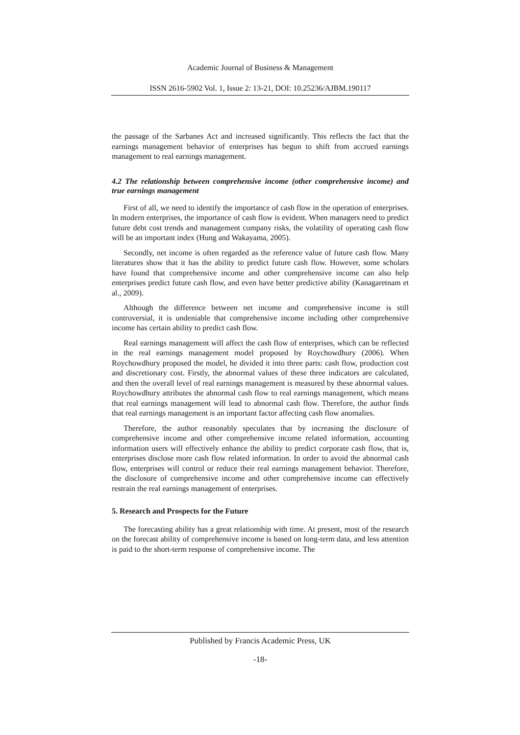Academic Journal of Business & Management
ISSN 2616-5902 Vol. 1, Issue 2: 13-21, DOI: 10.25236/AJBM.190117
the passage of the Sarbanes Act and increased significantly. This reflects the fact that the earnings management behavior of enterprises has begun to shift from accrued earnings management to real earnings management.
4.2 The relationship between comprehensive income (other comprehensive income) and true earnings management
First of all, we need to identify the importance of cash flow in the operation of enterprises. In modern enterprises, the importance of cash flow is evident. When managers need to predict future debt cost trends and management company risks, the volatility of operating cash flow will be an important index (Hung and Wakayama, 2005).
Secondly, net income is often regarded as the reference value of future cash flow. Many literatures show that it has the ability to predict future cash flow. However, some scholars have found that comprehensive income and other comprehensive income can also help enterprises predict future cash flow, and even have better predictive ability (Kanagaretnam et al., 2009).
Although the difference between net income and comprehensive income is still controversial, it is undeniable that comprehensive income including other comprehensive income has certain ability to predict cash flow.
Real earnings management will affect the cash flow of enterprises, which can be reflected in the real earnings management model proposed by Roychowdhury (2006). When Roychowdhury proposed the model, he divided it into three parts: cash flow, production cost and discretionary cost. Firstly, the abnormal values of these three indicators are calculated, and then the overall level of real earnings management is measured by these abnormal values. Roychowdhury attributes the abnormal cash flow to real earnings management, which means that real earnings management will lead to abnormal cash flow. Therefore, the author finds that real earnings management is an important factor affecting cash flow anomalies.
Therefore, the author reasonably speculates that by increasing the disclosure of comprehensive income and other comprehensive income related information, accounting information users will effectively enhance the ability to predict corporate cash flow, that is, enterprises disclose more cash flow related information. In order to avoid the abnormal cash flow, enterprises will control or reduce their real earnings management behavior. Therefore, the disclosure of comprehensive income and other comprehensive income can effectively restrain the real earnings management of enterprises.
5. Research and Prospects for the Future
The forecasting ability has a great relationship with time. At present, most of the research on the forecast ability of comprehensive income is based on long-term data, and less attention is paid to the short-term response of comprehensive income. The
Published by Francis Academic Press, UK
-18-